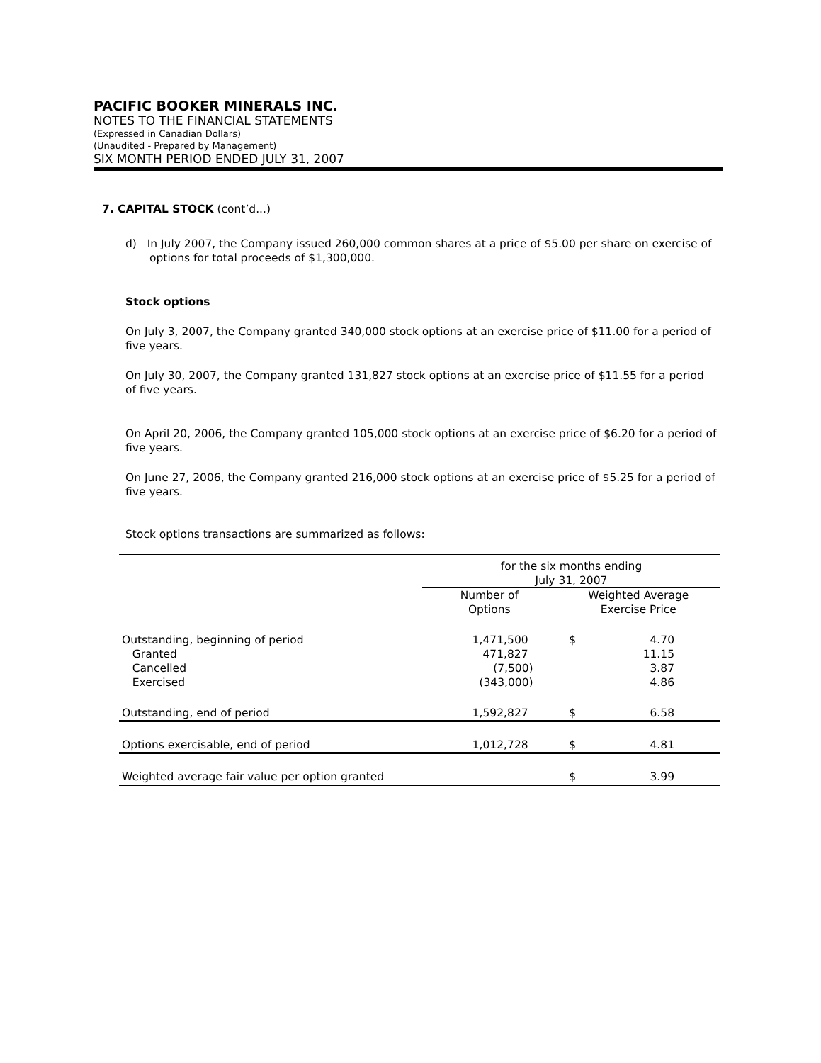PACIFIC BOOKER MINERALS INC.
NOTES TO THE FINANCIAL STATEMENTS
(Expressed in Canadian Dollars)
(Unaudited - Prepared by Management)
SIX MONTH PERIOD ENDED JULY 31, 2007
7. CAPITAL STOCK (cont’d...)
d) In July 2007, the Company issued 260,000 common shares at a price of $5.00 per share on exercise of options for total proceeds of $1,300,000.
Stock options
On July 3, 2007, the Company granted 340,000 stock options at an exercise price of $11.00 for a period of five years.
On July 30, 2007, the Company granted 131,827 stock options at an exercise price of $11.55 for a period of five years.
On April 20, 2006, the Company granted 105,000 stock options at an exercise price of $6.20 for a period of five years.
On June 27, 2006, the Company granted 216,000 stock options at an exercise price of $5.25 for a period of five years.
Stock options transactions are summarized as follows:
| | for the six months ending July 31, 2007 | | |
| | Number of Options | Weighted Average Exercise Price | |
| Outstanding, beginning of period | 1,471,500 | $ | 4.70 |
| Granted | 471,827 | | 11.15 |
| Cancelled | (7,500) | | 3.87 |
| Exercised | (343,000) | | 4.86 |
| Outstanding, end of period | 1,592,827 | $ | 6.58 |
| Options exercisable, end of period | 1,012,728 | $ | 4.81 |
| Weighted average fair value per option granted | | $ | 3.99 |